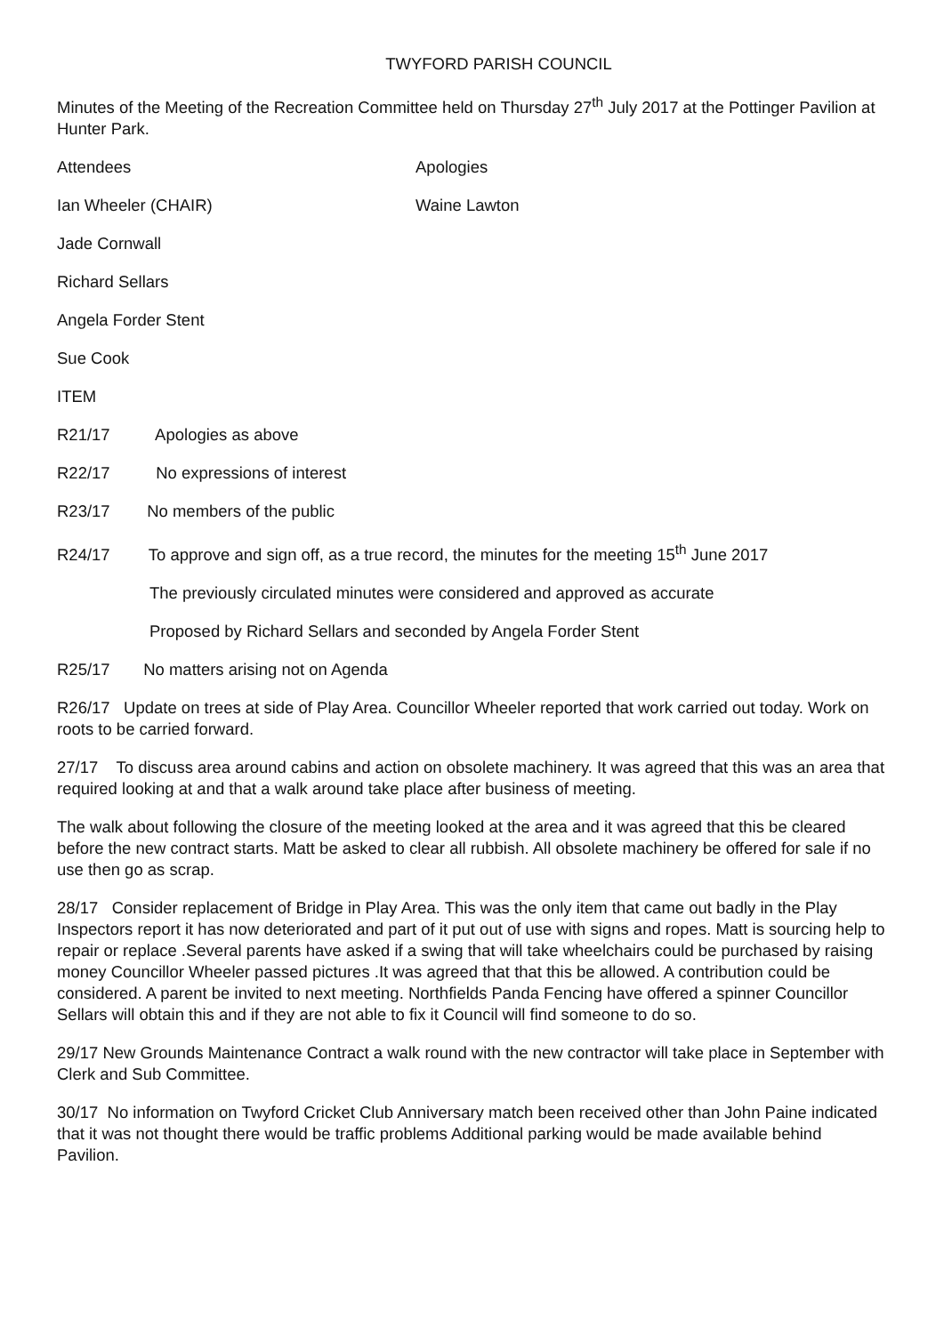TWYFORD PARISH COUNCIL
Minutes of the Meeting of the Recreation Committee held on Thursday 27<sup>th</sup> July 2017 at the Pottinger Pavilion at Hunter Park.
Attendees Apologies
Ian Wheeler (CHAIR) Waine Lawton
Jade Cornwall
Richard Sellars
Angela Forder Stent
Sue Cook
ITEM
R21/17 Apologies as above
R22/17 No expressions of interest
R23/17 No members of the public
R24/17 To approve and sign off, as a true record, the minutes for the meeting 15<sup>th</sup> June 2017
The previously circulated minutes were considered and approved as accurate
Proposed by Richard Sellars and seconded by Angela Forder Stent
R25/17 No matters arising not on Agenda
R26/17 Update on trees at side of Play Area. Councillor Wheeler reported that work carried out today. Work on roots to be carried forward.
27/17 To discuss area around cabins and action on obsolete machinery. It was agreed that this was an area that required looking at and that a walk around take place after business of meeting.
The walk about following the closure of the meeting looked at the area and it was agreed that this be cleared before the new contract starts. Matt be asked to clear all rubbish. All obsolete machinery be offered for sale if no use then go as scrap.
28/17 Consider replacement of Bridge in Play Area. This was the only item that came out badly in the Play Inspectors report it has now deteriorated and part of it put out of use with signs and ropes. Matt is sourcing help to repair or replace .Several parents have asked if a swing that will take wheelchairs could be purchased by raising money Councillor Wheeler passed pictures .It was agreed that that this be allowed. A contribution could be considered. A parent be invited to next meeting. Northfields Panda Fencing have offered a spinner Councillor Sellars will obtain this and if they are not able to fix it Council will find someone to do so.
29/17 New Grounds Maintenance Contract a walk round with the new contractor will take place in September with Clerk and Sub Committee.
30/17 No information on Twyford Cricket Club Anniversary match been received other than John Paine indicated that it was not thought there would be traffic problems Additional parking would be made available behind Pavilion.